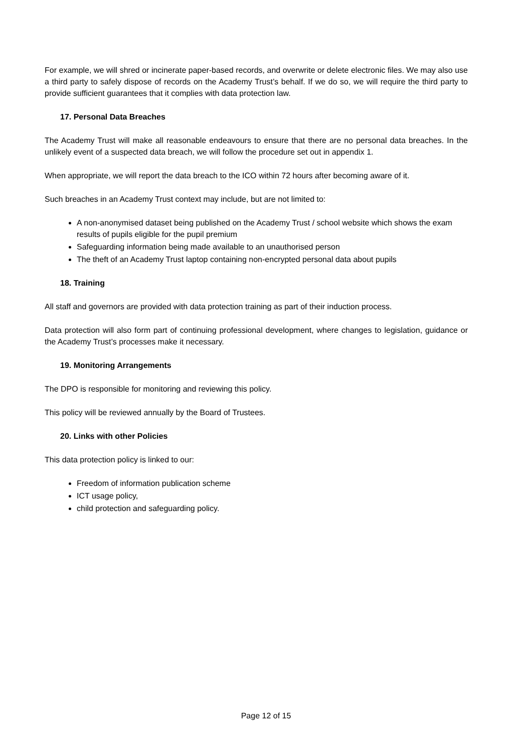For example, we will shred or incinerate paper-based records, and overwrite or delete electronic files. We may also use a third party to safely dispose of records on the Academy Trust’s behalf. If we do so, we will require the third party to provide sufficient guarantees that it complies with data protection law.
17. Personal Data Breaches
The Academy Trust will make all reasonable endeavours to ensure that there are no personal data breaches. In the unlikely event of a suspected data breach, we will follow the procedure set out in appendix 1.
When appropriate, we will report the data breach to the ICO within 72 hours after becoming aware of it.
Such breaches in an Academy Trust context may include, but are not limited to:
A non-anonymised dataset being published on the Academy Trust / school website which shows the exam results of pupils eligible for the pupil premium
Safeguarding information being made available to an unauthorised person
The theft of an Academy Trust laptop containing non-encrypted personal data about pupils
18. Training
All staff and governors are provided with data protection training as part of their induction process.
Data protection will also form part of continuing professional development, where changes to legislation, guidance or the Academy Trust’s processes make it necessary.
19. Monitoring Arrangements
The DPO is responsible for monitoring and reviewing this policy.
This policy will be reviewed annually by the Board of Trustees.
20. Links with other Policies
This data protection policy is linked to our:
Freedom of information publication scheme
ICT usage policy,
child protection and safeguarding policy.
Page 12 of 15